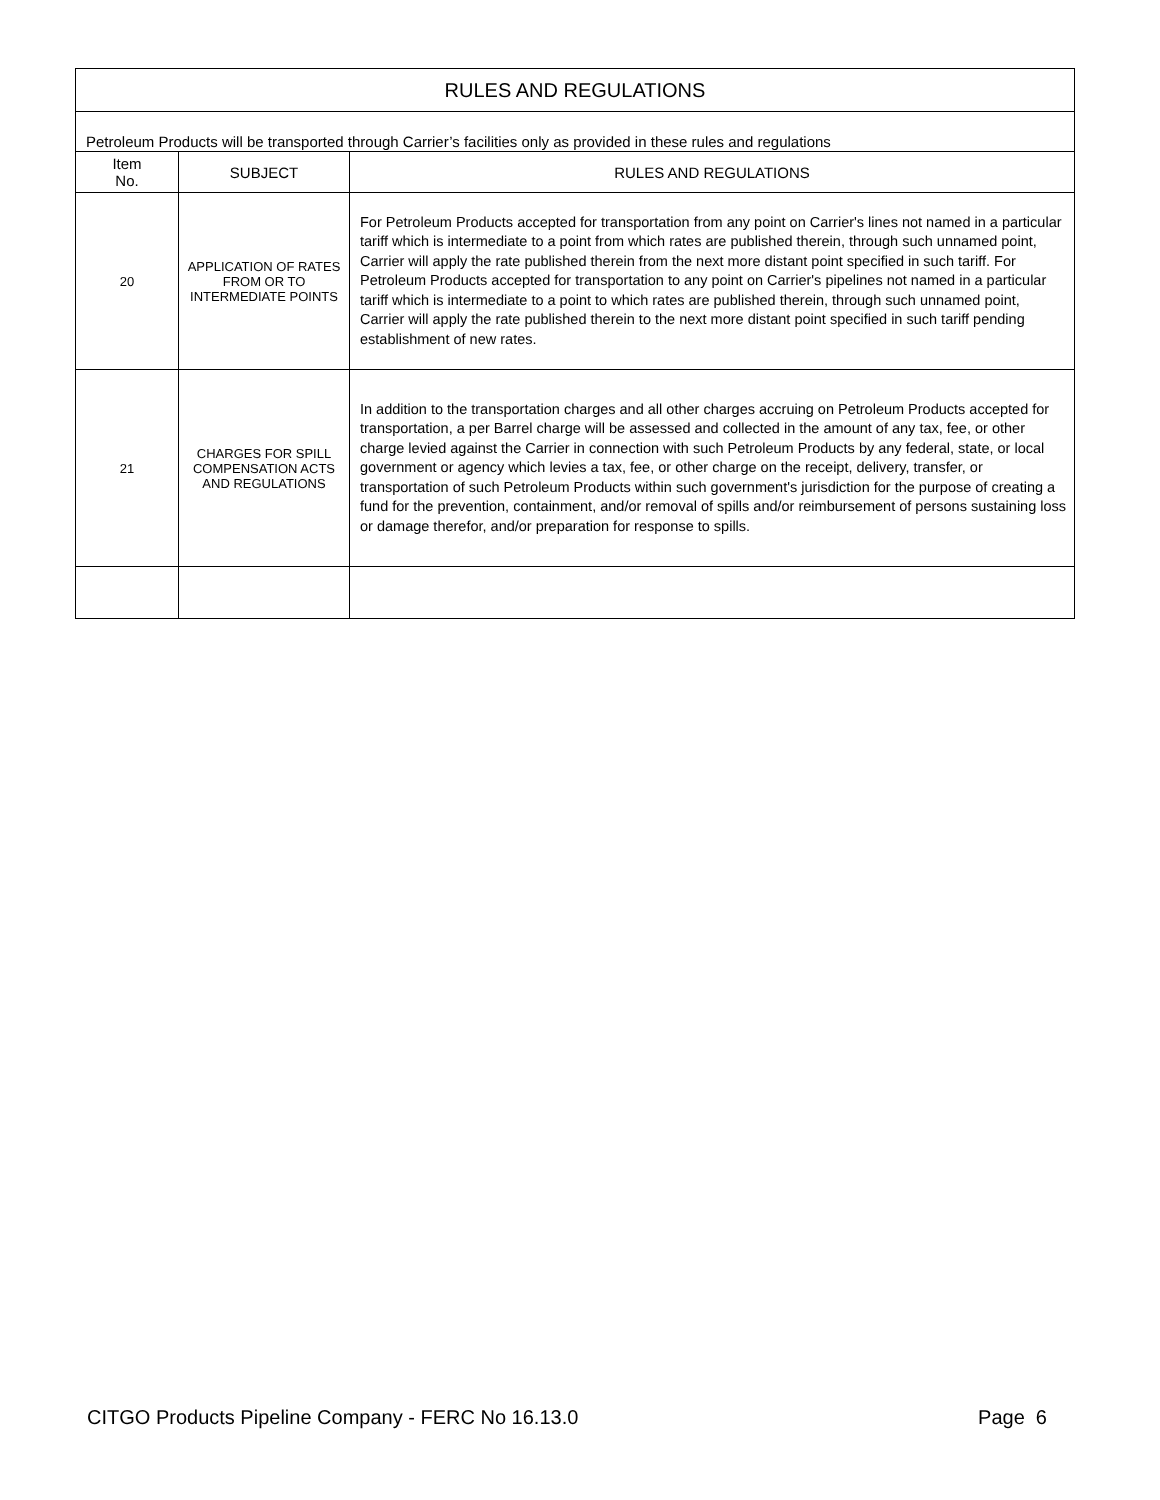| RULES AND REGULATIONS | | |
| --- | --- | --- |
| Petroleum Products will be transported through Carrier’s facilities only as provided in these rules and regulations | | |
| Item No. | SUBJECT | RULES AND REGULATIONS |
| 20 | APPLICATION OF RATES FROM OR TO INTERMEDIATE POINTS | For Petroleum Products accepted for transportation from any point on Carrier's lines not named in a particular tariff which is intermediate to a point from which rates are published therein, through such unnamed point, Carrier will apply the rate published therein from the next more distant point specified in such tariff. For Petroleum Products accepted for transportation to any point on Carrier's pipelines not named in a particular tariff which is intermediate to a point to which rates are published therein, through such unnamed point, Carrier will apply the rate published therein to the next more distant point specified in such tariff pending establishment of new rates. |
| 21 | CHARGES FOR SPILL COMPENSATION ACTS AND REGULATIONS | In addition to the transportation charges and all other charges accruing on Petroleum Products accepted for transportation, a per Barrel charge will be assessed and collected in the amount of any tax, fee, or other charge levied against the Carrier in connection with such Petroleum Products by any federal, state, or local government or agency which levies a tax, fee, or other charge on the receipt, delivery, transfer, or transportation of such Petroleum Products within such government's jurisdiction for the purpose of creating a fund for the prevention, containment, and/or removal of spills and/or reimbursement of persons sustaining loss or damage therefor, and/or preparation for response to spills. |
CITGO Products Pipeline Company - FERC No 16.13.0 Page 6